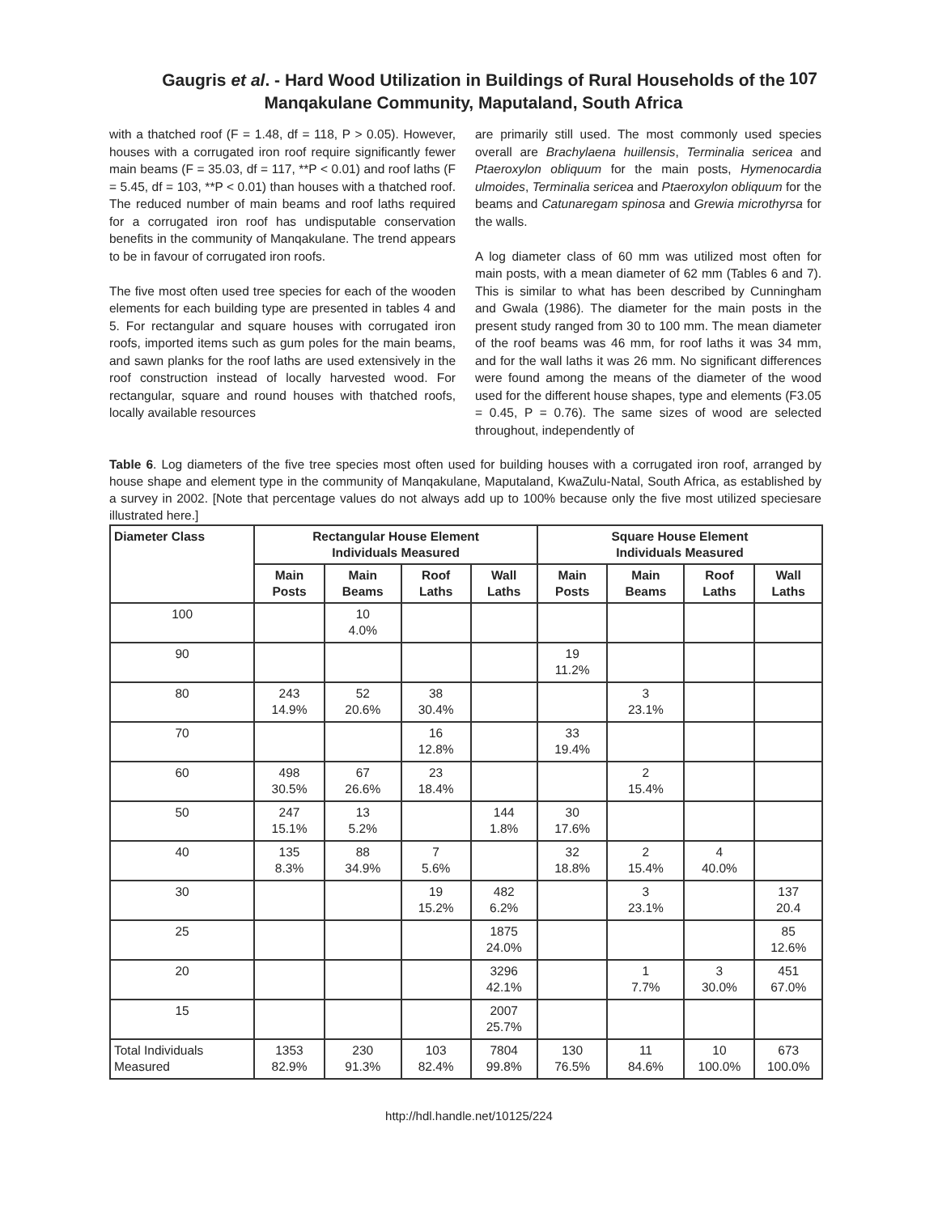Gaugris et al. - Hard Wood Utilization in Buildings of Rural Households of the Manqakulane Community, Maputaland, South Africa
107
with a thatched roof (F = 1.48, df = 118, P > 0.05). However, houses with a corrugated iron roof require significantly fewer main beams (F = 35.03, df = 117, **P < 0.01) and roof laths (F = 5.45, df = 103, **P < 0.01) than houses with a thatched roof. The reduced number of main beams and roof laths required for a corrugated iron roof has undisputable conservation benefits in the community of Manqakulane. The trend appears to be in favour of corrugated iron roofs.
The five most often used tree species for each of the wooden elements for each building type are presented in tables 4 and 5. For rectangular and square houses with corrugated iron roofs, imported items such as gum poles for the main beams, and sawn planks for the roof laths are used extensively in the roof construction instead of locally harvested wood. For rectangular, square and round houses with thatched roofs, locally available resources
are primarily still used. The most commonly used species overall are Brachylaena huillensis, Terminalia sericea and Ptaeroxylon obliquum for the main posts, Hymenocardia ulmoides, Terminalia sericea and Ptaeroxylon obliquum for the beams and Catunaregam spinosa and Grewia microthyrsa for the walls.
A log diameter class of 60 mm was utilized most often for main posts, with a mean diameter of 62 mm (Tables 6 and 7). This is similar to what has been described by Cunningham and Gwala (1986). The diameter for the main posts in the present study ranged from 30 to 100 mm. The mean diameter of the roof beams was 46 mm, for roof laths it was 34 mm, and for the wall laths it was 26 mm. No significant differences were found among the means of the diameter of the wood used for the different house shapes, type and elements (F3.05 = 0.45, P = 0.76). The same sizes of wood are selected throughout, independently of
Table 6. Log diameters of the five tree species most often used for building houses with a corrugated iron roof, arranged by house shape and element type in the community of Manqakulane, Maputaland, KwaZulu-Natal, South Africa, as established by a survey in 2002. [Note that percentage values do not always add up to 100% because only the five most utilized speciesare illustrated here.]
| Diameter Class | Rectangular House Element Individuals Measured | | | | Square House Element Individuals Measured | | | |
| --- | --- | --- | --- | --- | --- | --- | --- | --- |
| | Main Posts | Main Beams | Roof Laths | Wall Laths | Main Posts | Main Beams | Roof Laths | Wall Laths |
| 100 | | 10 4.0% | | | | | | |
| 90 | | | | | 19 11.2% | | | |
| 80 | 243 14.9% | 52 20.6% | 38 30.4% | | | 3 23.1% | | |
| 70 | | | 16 12.8% | | 33 19.4% | | | |
| 60 | 498 30.5% | 67 26.6% | 23 18.4% | | | 2 15.4% | | |
| 50 | 247 15.1% | 13 5.2% | | 144 1.8% | 30 17.6% | | | |
| 40 | 135 8.3% | 88 34.9% | 7 5.6% | | 32 18.8% | 2 15.4% | 4 40.0% | |
| 30 | | | 19 15.2% | 482 6.2% | | 3 23.1% | | 137 20.4 |
| 25 | | | | 1875 24.0% | | | | 85 12.6% |
| 20 | | | | 3296 42.1% | | 1 7.7% | 3 30.0% | 451 67.0% |
| 15 | | | | 2007 25.7% | | | | |
| Total Individuals Measured | 1353 82.9% | 230 91.3% | 103 82.4% | 7804 99.8% | 130 76.5% | 11 84.6% | 10 100.0% | 673 100.0% |
http://hdl.handle.net/10125/224